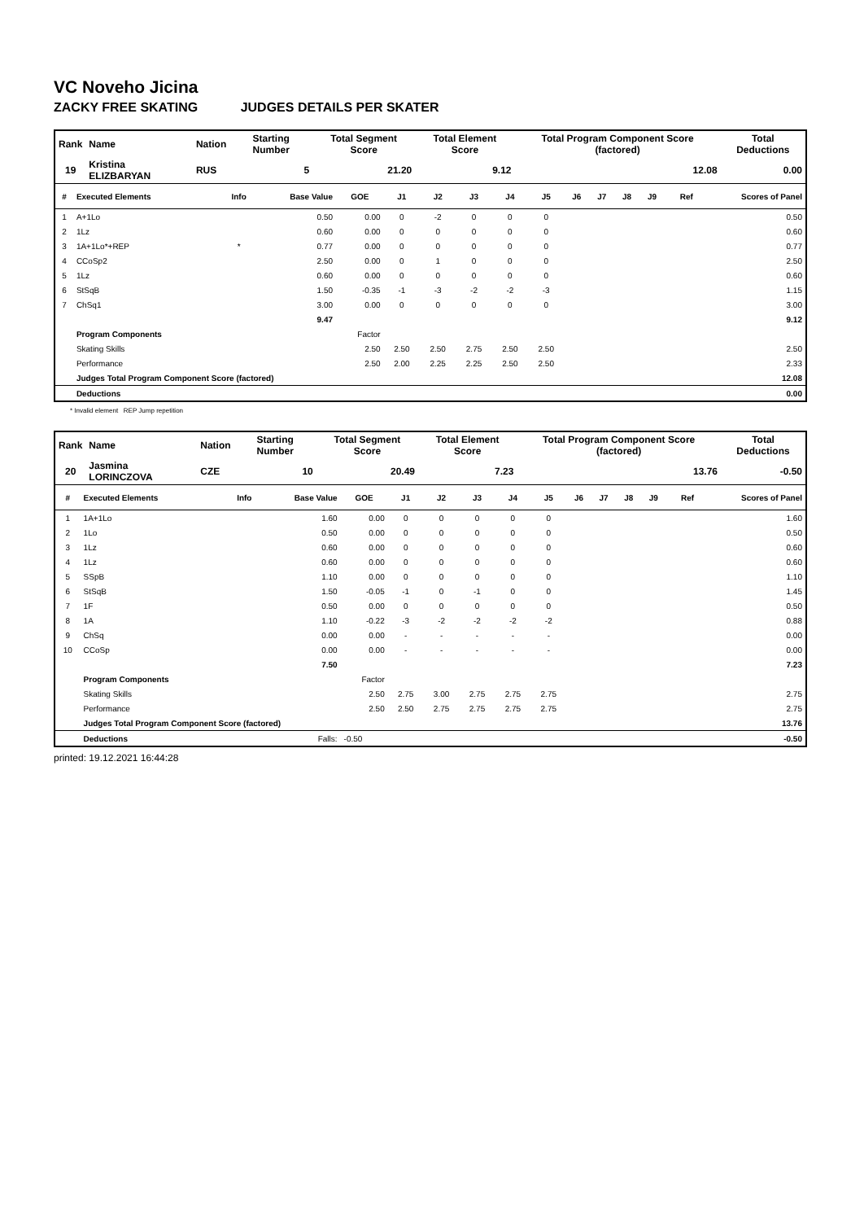VC Noveho Jicina
ZACKY FREE SKATING JUDGES DETAILS PER SKATER
| Rank | Name | Nation | Starting Number | Total Segment Score | Total Element Score | Total Program Component Score (factored) | Total Deductions |
| --- | --- | --- | --- | --- | --- | --- | --- |
| 19 | Kristina ELIZBARYAN | RUS | 5 | 21.20 | 9.12 | 12.08 | 0.00 |
| # | Executed Elements | Info | Base Value | GOE | J1 | J2 | J3 | J4 | J5 | J6 | J7 | J8 | J9 | Ref | Scores of Panel |
| --- | --- | --- | --- | --- | --- | --- | --- | --- | --- | --- | --- | --- | --- | --- | --- |
| 1 | A+1Lo | | 0.50 | 0.00 | 0 | -2 | 0 | 0 | 0 | | | | | | 0.50 |
| 2 | 1Lz | | 0.60 | 0.00 | 0 | 0 | 0 | 0 | 0 | | | | | | 0.60 |
| 3 | 1A+1Lo*+REP | * | 0.77 | 0.00 | 0 | 0 | 0 | 0 | 0 | | | | | | 0.77 |
| 4 | CCoSp2 | | 2.50 | 0.00 | 0 | 1 | 0 | 0 | 0 | | | | | | 2.50 |
| 5 | 1Lz | | 0.60 | 0.00 | 0 | 0 | 0 | 0 | 0 | | | | | | 0.60 |
| 6 | StSqB | | 1.50 | -0.35 | -1 | -3 | -2 | -2 | -3 | | | | | | 1.15 |
| 7 | ChSq1 | | 3.00 | 0.00 | 0 | 0 | 0 | 0 | 0 | | | | | | 3.00 |
| | | | 9.47 | | | | | | | | | | | | 9.12 |
| | Program Components | | | Factor | | | | | | | | | | | |
| | Skating Skills | | | 2.50 | 2.50 | 2.50 | 2.75 | 2.50 | 2.50 | | | | | | 2.50 |
| | Performance | | | 2.50 | 2.00 | 2.25 | 2.25 | 2.50 | 2.50 | | | | | | 2.33 |
| | Judges Total Program Component Score (factored) | | | | | | | | | | | | | | 12.08 |
| | Deductions | | | | | | | | | | | | | | 0.00 |
* Invalid element REP Jump repetition
| Rank | Name | Nation | Starting Number | Total Segment Score | Total Element Score | Total Program Component Score (factored) | Total Deductions |
| --- | --- | --- | --- | --- | --- | --- | --- |
| 20 | Jasmina LORINCZOVA | CZE | 10 | 20.49 | 7.23 | 13.76 | -0.50 |
| # | Executed Elements | Info | Base Value | GOE | J1 | J2 | J3 | J4 | J5 | J6 | J7 | J8 | J9 | Ref | Scores of Panel |
| --- | --- | --- | --- | --- | --- | --- | --- | --- | --- | --- | --- | --- | --- | --- | --- |
| 1 | 1A+1Lo | | 1.60 | 0.00 | 0 | 0 | 0 | 0 | 0 | | | | | | 1.60 |
| 2 | 1Lo | | 0.50 | 0.00 | 0 | 0 | 0 | 0 | 0 | | | | | | 0.50 |
| 3 | 1Lz | | 0.60 | 0.00 | 0 | 0 | 0 | 0 | 0 | | | | | | 0.60 |
| 4 | 1Lz | | 0.60 | 0.00 | 0 | 0 | 0 | 0 | 0 | | | | | | 0.60 |
| 5 | SSpB | | 1.10 | 0.00 | 0 | 0 | 0 | 0 | 0 | | | | | | 1.10 |
| 6 | StSqB | | 1.50 | -0.05 | -1 | 0 | -1 | 0 | 0 | | | | | | 1.45 |
| 7 | 1F | | 0.50 | 0.00 | 0 | 0 | 0 | 0 | 0 | | | | | | 0.50 |
| 8 | 1A | | 1.10 | -0.22 | -3 | -2 | -2 | -2 | -2 | | | | | | 0.88 |
| 9 | ChSq | | 0.00 | 0.00 | - | - | - | - | - | | | | | | 0.00 |
| 10 | CCoSp | | 0.00 | 0.00 | - | - | - | - | - | | | | | | 0.00 |
| | | | 7.50 | | | | | | | | | | | | 7.23 |
| | Program Components | | | Factor | | | | | | | | | | | |
| | Skating Skills | | | 2.50 | 2.75 | 3.00 | 2.75 | 2.75 | 2.75 | | | | | | 2.75 |
| | Performance | | | 2.50 | 2.50 | 2.75 | 2.75 | 2.75 | 2.75 | | | | | | 2.75 |
| | Judges Total Program Component Score (factored) | | | | | | | | | | | | | | 13.76 |
| | Deductions | | Falls: | -0.50 | | | | | | | | | | | -0.50 |
printed: 19.12.2021 16:44:28